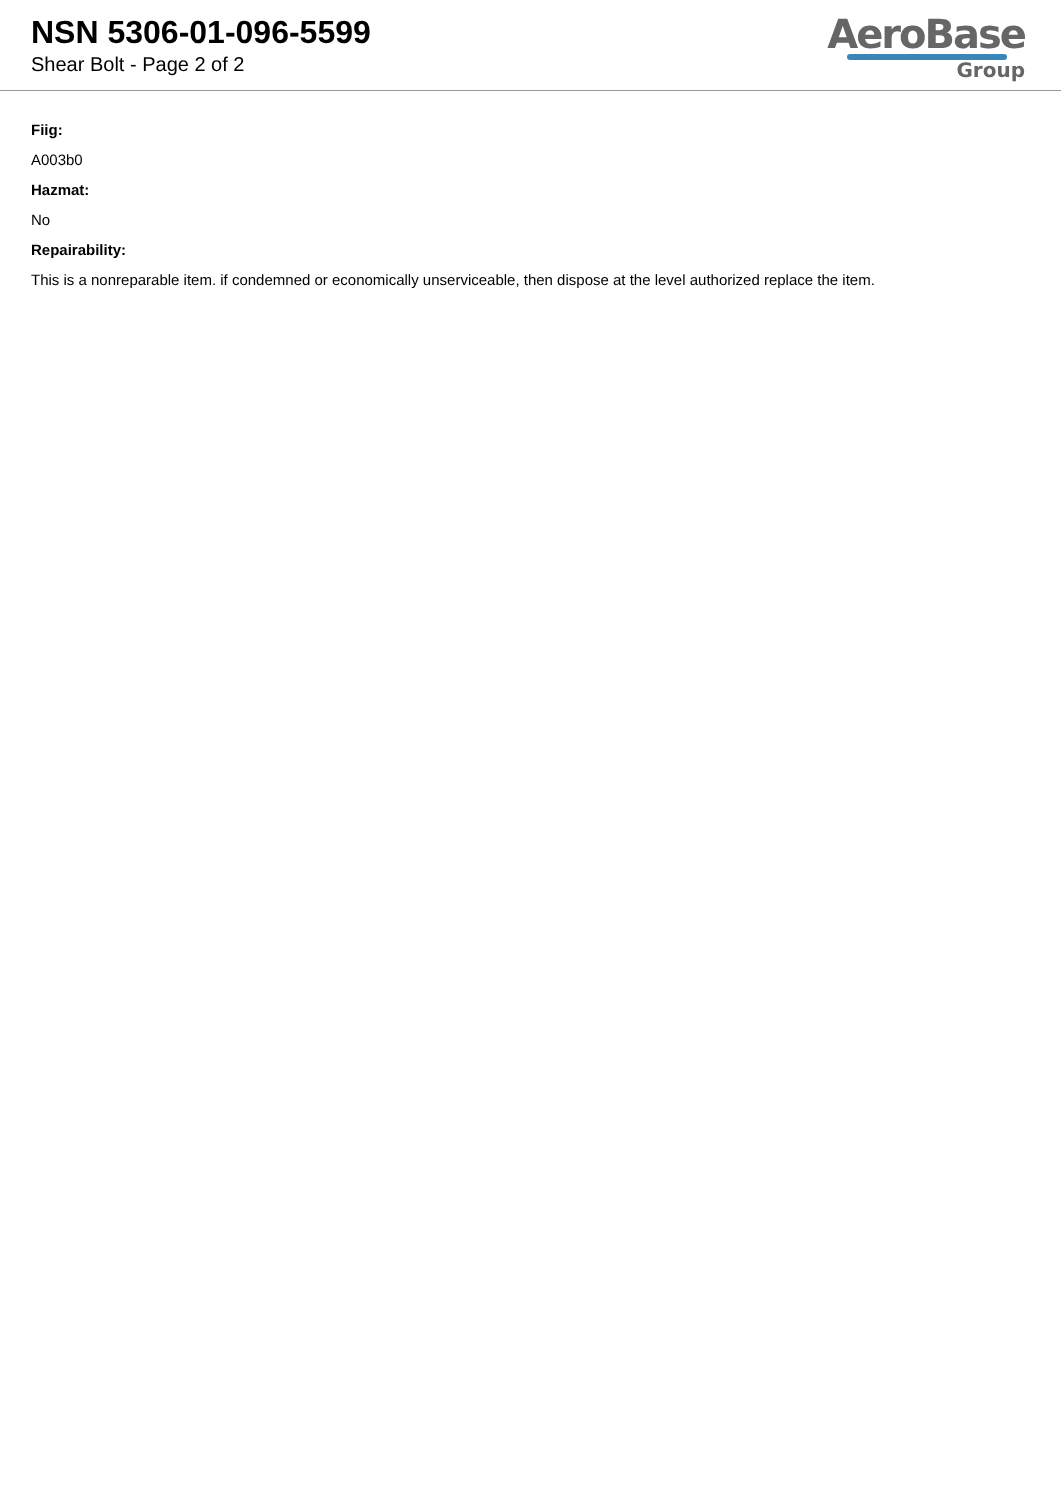NSN 5306-01-096-5599
Shear Bolt - Page 2 of 2
AeroBase
Group
Fiig:
A003b0
Hazmat:
No
Repairability:
This is a nonreparable item. if condemned or economically unserviceable, then dispose at the level authorized replace the item.